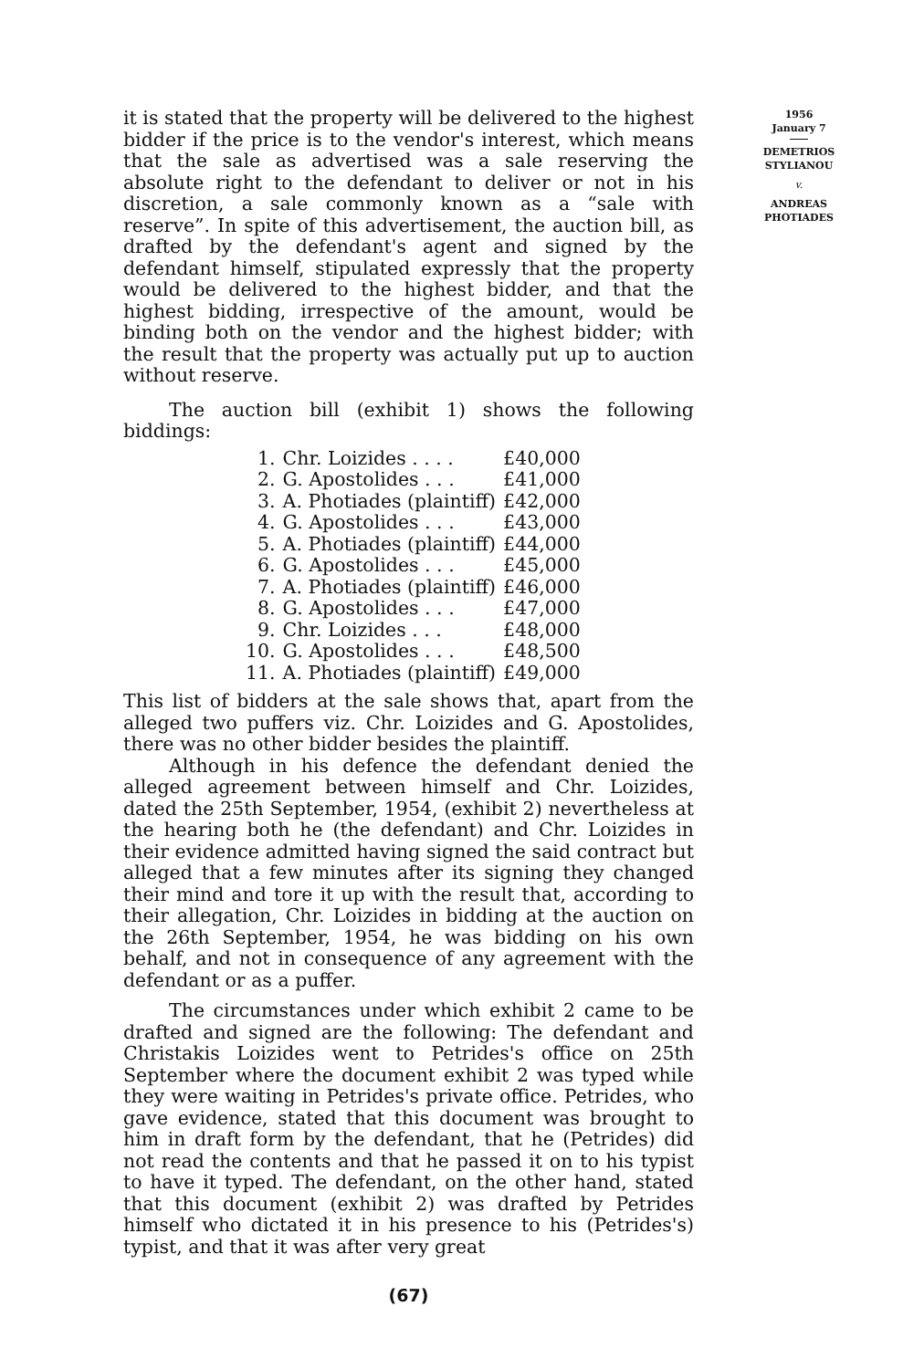it is stated that the property will be delivered to the highest bidder if the price is to the vendor's interest, which means that the sale as advertised was a sale reserving the absolute right to the defendant to deliver or not in his discretion, a sale commonly known as a “sale with reserve”. In spite of this advertisement, the auction bill, as drafted by the defendant's agent and signed by the defendant himself, stipulated expressly that the property would be delivered to the highest bidder, and that the highest bidding, irrespective of the amount, would be binding both on the vendor and the highest bidder; with the result that the property was actually put up to auction without reserve.
The auction bill (exhibit 1) shows the following biddings:
| 1. | Chr. Loizides . . . . | £40,000 |
| 2. | G. Apostolides . . . | £41,000 |
| 3. | A. Photiades (plaintiff) | £42,000 |
| 4. | G. Apostolides . . . | £43,000 |
| 5. | A. Photiades (plaintiff) | £44,000 |
| 6. | G. Apostolides . . . | £45,000 |
| 7. | A. Photiades (plaintiff) | £46,000 |
| 8. | G. Apostolides . . . | £47,000 |
| 9. | Chr. Loizides . . . | £48,000 |
| 10. | G. Apostolides . . . | £48,500 |
| 11. | A. Photiades (plaintiff) | £49,000 |
This list of bidders at the sale shows that, apart from the alleged two puffers viz. Chr. Loizides and G. Apostolides, there was no other bidder besides the plaintiff.
Although in his defence the defendant denied the alleged agreement between himself and Chr. Loizides, dated the 25th September, 1954, (exhibit 2) nevertheless at the hearing both he (the defendant) and Chr. Loizides in their evidence admitted having signed the said contract but alleged that a few minutes after its signing they changed their mind and tore it up with the result that, according to their allegation, Chr. Loizides in bidding at the auction on the 26th September, 1954, he was bidding on his own behalf, and not in consequence of any agreement with the defendant or as a puffer.
The circumstances under which exhibit 2 came to be drafted and signed are the following: The defendant and Christakis Loizides went to Petrides's office on 25th September where the document exhibit 2 was typed while they were waiting in Petrides's private office. Petrides, who gave evidence, stated that this document was brought to him in draft form by the defendant, that he (Petrides) did not read the contents and that he passed it on to his typist to have it typed. The defendant, on the other hand, stated that this document (exhibit 2) was drafted by Petrides himself who dictated it in his presence to his (Petrides's) typist, and that it was after very great
(67)
1956
January 7
DEMETRIOS
STYLIANOU
v.
ANDREAS
PHOTIADES